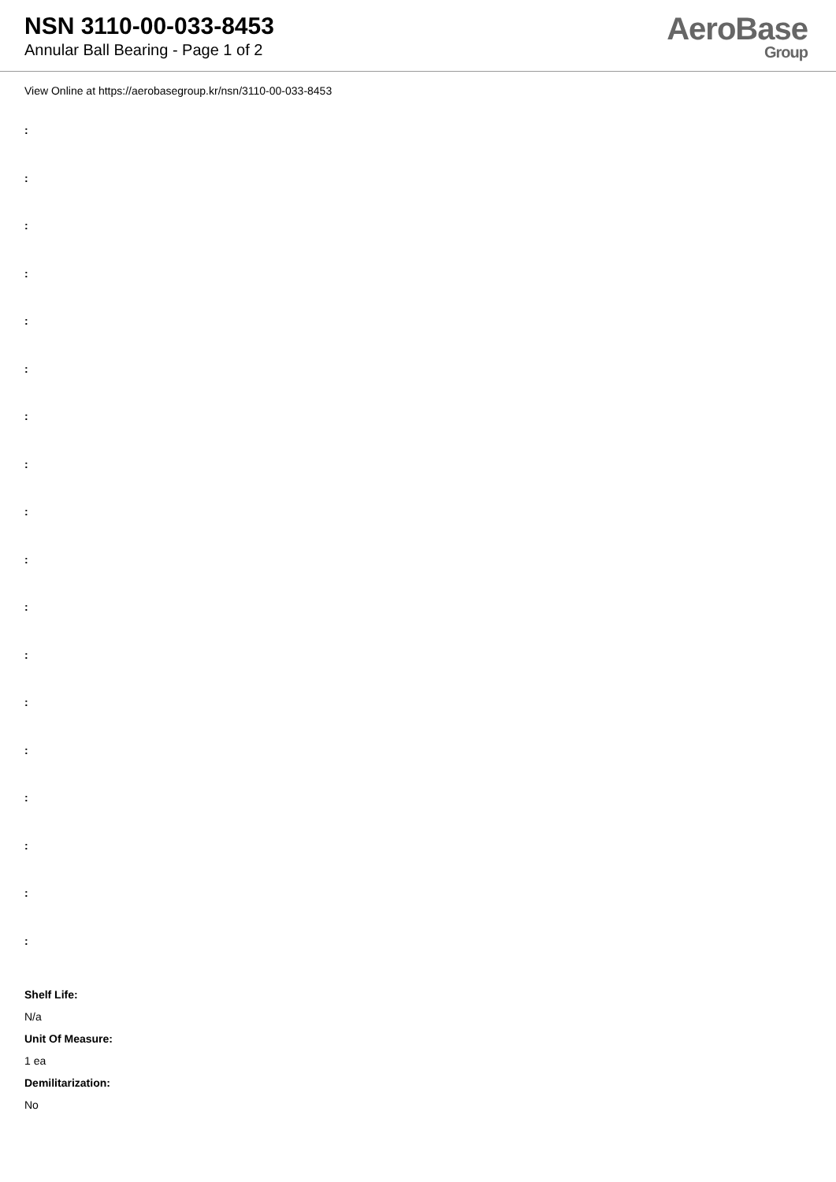NSN 3110-00-033-8453
Annular Ball Bearing - Page 1 of 2
AeroBase
Group
View Online at https://aerobasegroup.kr/nsn/3110-00-033-8453
:
:
:
:
:
:
:
:
:
:
:
:
:
:
:
:
:
:
Shelf Life:
N/a
Unit Of Measure:
1 ea
Demilitarization:
No